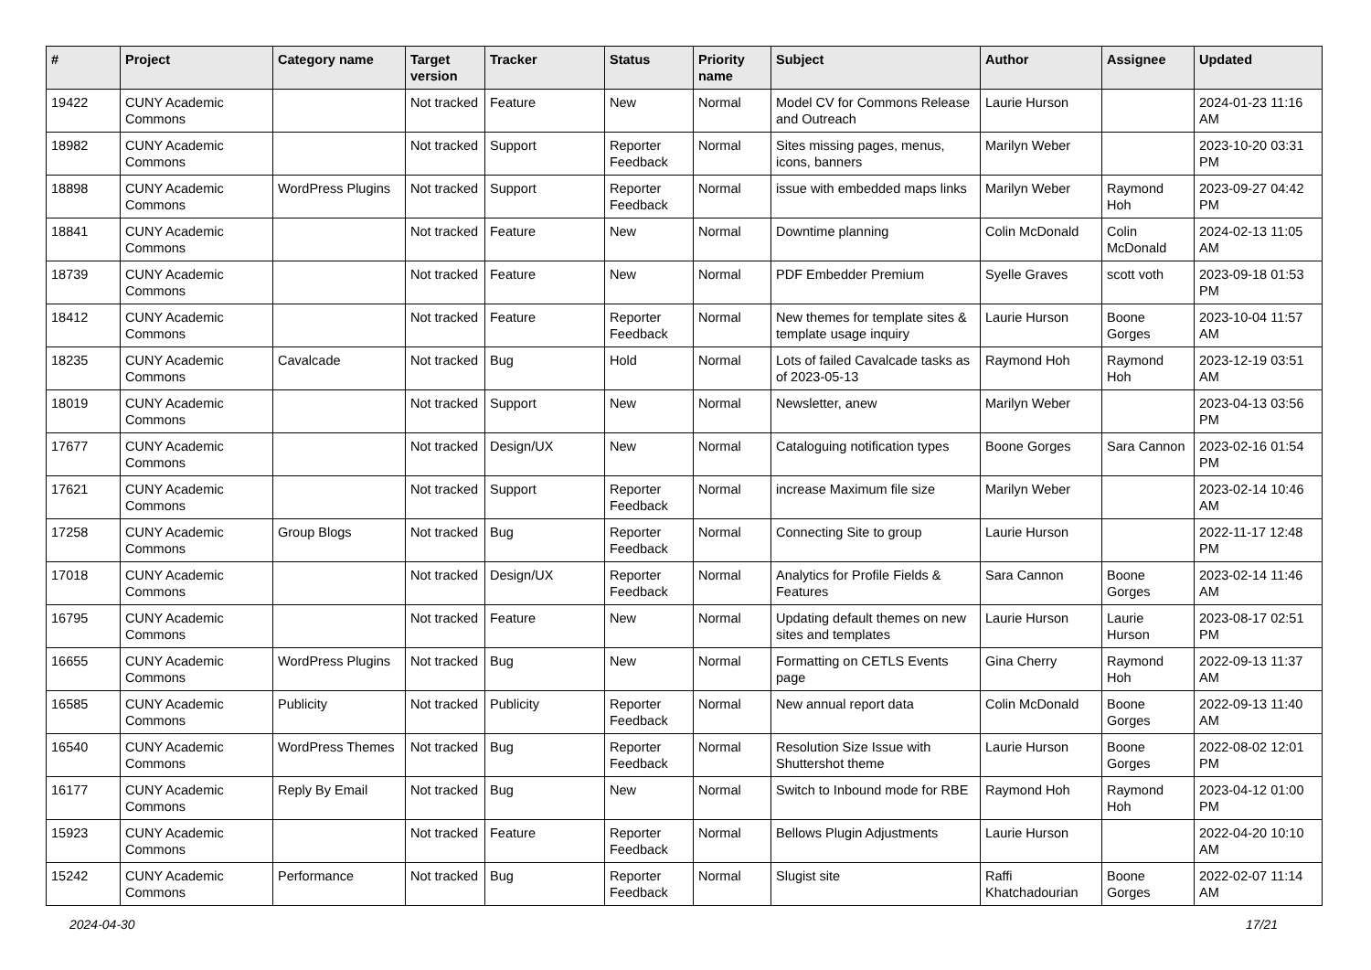| # | Project | Category name | Target version | Tracker | Status | Priority name | Subject | Author | Assignee | Updated |
| --- | --- | --- | --- | --- | --- | --- | --- | --- | --- | --- |
| 19422 | CUNY Academic Commons | | Not tracked | Feature | New | Normal | Model CV for Commons Release and Outreach | Laurie Hurson | | 2024-01-23 11:16 AM |
| 18982 | CUNY Academic Commons | | Not tracked | Support | Reporter Feedback | Normal | Sites missing pages, menus, icons, banners | Marilyn Weber | | 2023-10-20 03:31 PM |
| 18898 | CUNY Academic Commons | WordPress Plugins | Not tracked | Support | Reporter Feedback | Normal | issue with embedded maps links | Marilyn Weber | Raymond Hoh | 2023-09-27 04:42 PM |
| 18841 | CUNY Academic Commons | | Not tracked | Feature | New | Normal | Downtime planning | Colin McDonald | Colin McDonald | 2024-02-13 11:05 AM |
| 18739 | CUNY Academic Commons | | Not tracked | Feature | New | Normal | PDF Embedder Premium | Syelle Graves | scott voth | 2023-09-18 01:53 PM |
| 18412 | CUNY Academic Commons | | Not tracked | Feature | Reporter Feedback | Normal | New themes for template sites & template usage inquiry | Laurie Hurson | Boone Gorges | 2023-10-04 11:57 AM |
| 18235 | CUNY Academic Commons | Cavalcade | Not tracked | Bug | Hold | Normal | Lots of failed Cavalcade tasks as of 2023-05-13 | Raymond Hoh | Raymond Hoh | 2023-12-19 03:51 AM |
| 18019 | CUNY Academic Commons | | Not tracked | Support | New | Normal | Newsletter, anew | Marilyn Weber | | 2023-04-13 03:56 PM |
| 17677 | CUNY Academic Commons | | Not tracked | Design/UX | New | Normal | Cataloguing notification types | Boone Gorges | Sara Cannon | 2023-02-16 01:54 PM |
| 17621 | CUNY Academic Commons | | Not tracked | Support | Reporter Feedback | Normal | increase Maximum file size | Marilyn Weber | | 2023-02-14 10:46 AM |
| 17258 | CUNY Academic Commons | Group Blogs | Not tracked | Bug | Reporter Feedback | Normal | Connecting Site to group | Laurie Hurson | | 2022-11-17 12:48 PM |
| 17018 | CUNY Academic Commons | | Not tracked | Design/UX | Reporter Feedback | Normal | Analytics for Profile Fields & Features | Sara Cannon | Boone Gorges | 2023-02-14 11:46 AM |
| 16795 | CUNY Academic Commons | | Not tracked | Feature | New | Normal | Updating default themes on new sites and templates | Laurie Hurson | Laurie Hurson | 2023-08-17 02:51 PM |
| 16655 | CUNY Academic Commons | WordPress Plugins | Not tracked | Bug | New | Normal | Formatting on CETLS Events page | Gina Cherry | Raymond Hoh | 2022-09-13 11:37 AM |
| 16585 | CUNY Academic Commons | Publicity | Not tracked | Publicity | Reporter Feedback | Normal | New annual report data | Colin McDonald | Boone Gorges | 2022-09-13 11:40 AM |
| 16540 | CUNY Academic Commons | WordPress Themes | Not tracked | Bug | Reporter Feedback | Normal | Resolution Size Issue with Shuttershot theme | Laurie Hurson | Boone Gorges | 2022-08-02 12:01 PM |
| 16177 | CUNY Academic Commons | Reply By Email | Not tracked | Bug | New | Normal | Switch to Inbound mode for RBE | Raymond Hoh | Raymond Hoh | 2023-04-12 01:00 PM |
| 15923 | CUNY Academic Commons | | Not tracked | Feature | Reporter Feedback | Normal | Bellows Plugin Adjustments | Laurie Hurson | | 2022-04-20 10:10 AM |
| 15242 | CUNY Academic Commons | Performance | Not tracked | Bug | Reporter Feedback | Normal | Slugist site | Raffi Khatchadourian | Boone Gorges | 2022-02-07 11:14 AM |
2024-04-30 17/21